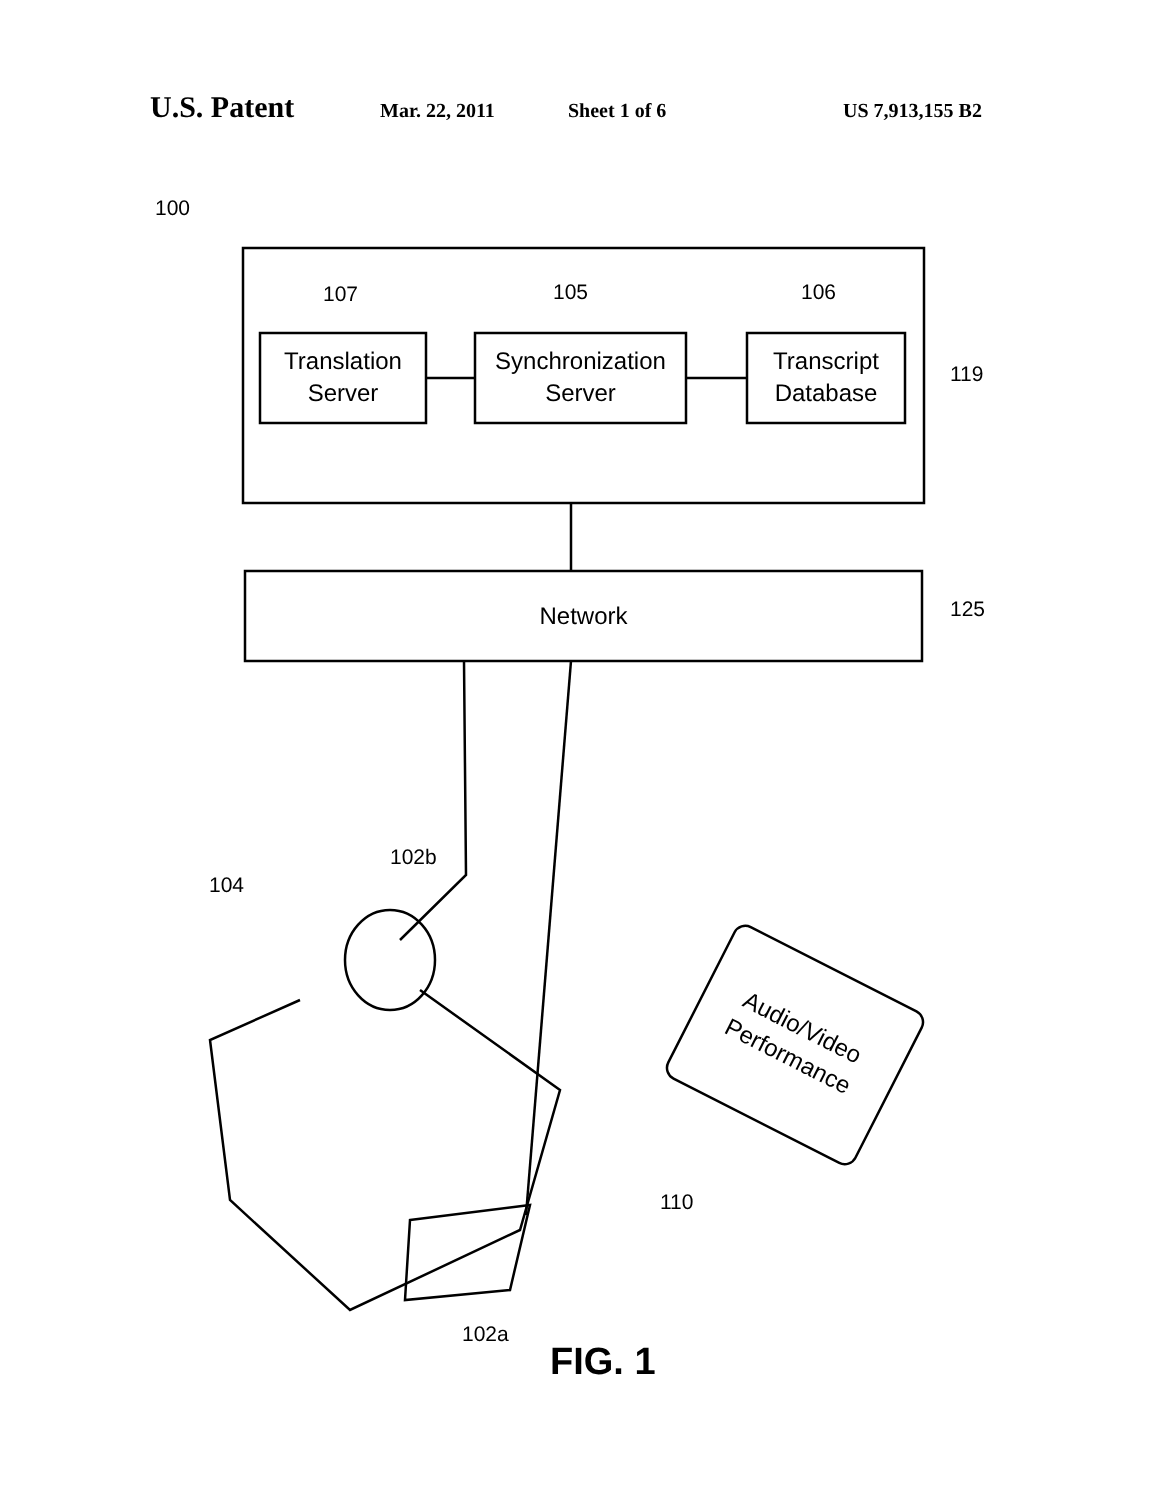U.S. Patent Mar. 22, 2011 Sheet 1 of 6 US 7,913,155 B2
100
107 105 106
Translation
Server
Synchronization
Server
Transcript
Database
119
Network 125
102b
104
Audio/Video
Performance
110
102a
FIG. 1